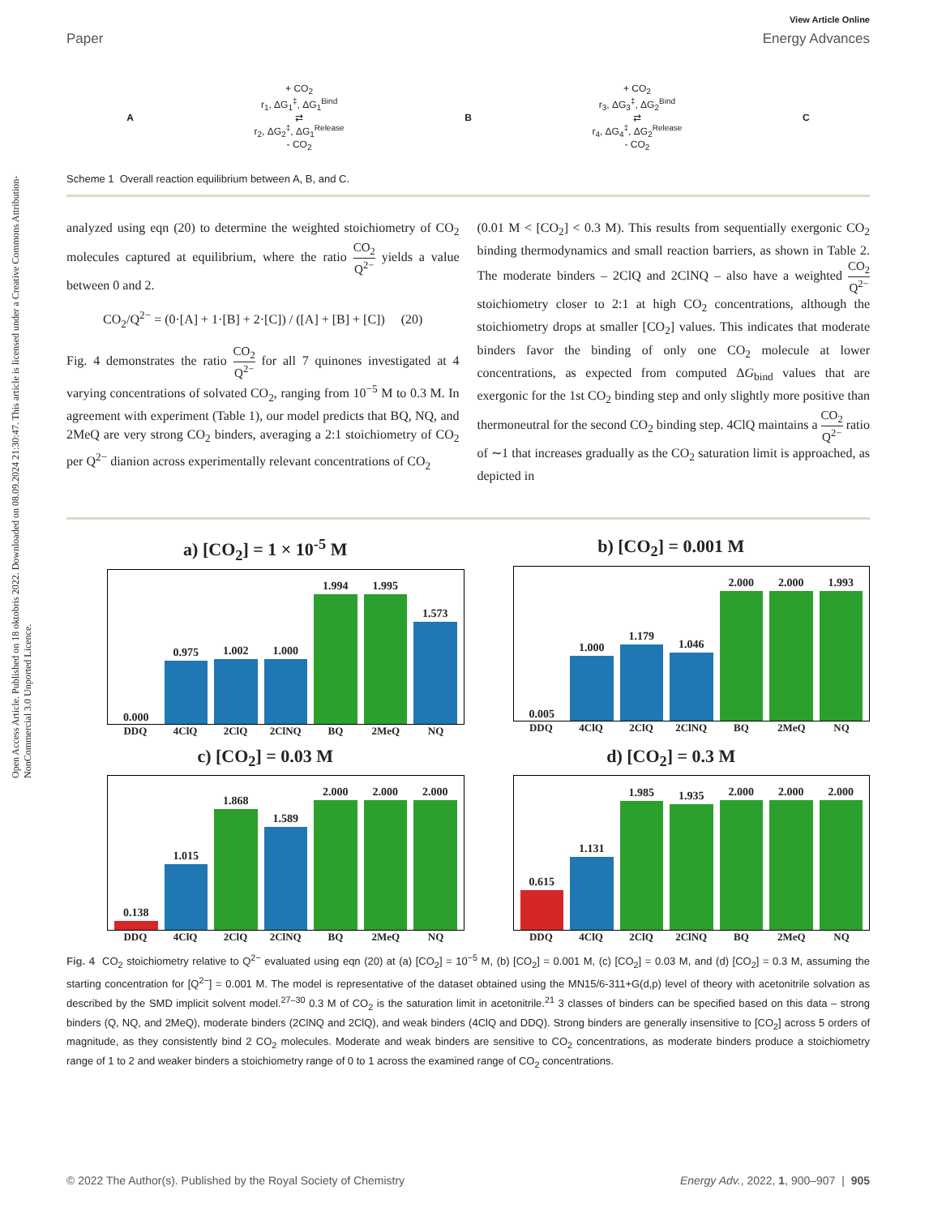Open Access Article. Published on 18 oktobris 2022. Downloaded on 08.09.2024 21:30:47. This article is licensed under a Creative Commons Attribution-NonCommercial 3.0 Unported Licence.
View Article Online
Paper Energy Advances
A
+ CO<sub>2</sub>
r<sub>1</sub>, ΔG<sub>1</sub><sup>‡</sup>, ΔG<sub>1</sub><sup>Bind</sup>
⇄
r<sub>2</sub>, ΔG<sub>2</sub><sup>‡</sup>, ΔG<sub>1</sub><sup>Release</sup>
- CO<sub>2</sub>
B
+ CO<sub>2</sub>
r<sub>3</sub>, ΔG<sub>3</sub><sup>‡</sup>, ΔG<sub>2</sub><sup>Bind</sup>
⇄
r<sub>4</sub>, ΔG<sub>4</sub><sup>‡</sup>, ΔG<sub>2</sub><sup>Release</sup>
- CO<sub>2</sub>
C
Scheme 1 Overall reaction equilibrium between A, B, and C.
analyzed using eqn (20) to determine the weighted stoichiometry of CO<sub>2</sub> molecules captured at equilibrium, where the ratio CO<sub>2</sub> Q<sup>2−</sup> yields a value between 0 and 2.
CO<sub>2</sub>/Q<sup>2−</sup> = (0·[A] + 1·[B] + 2·[C]) / ([A] + [B] + [C]) (20)
Fig. 4 demonstrates the ratio CO<sub>2</sub> Q<sup>2−</sup> for all 7 quinones investigated at 4 varying concentrations of solvated CO<sub>2</sub>, ranging from 10<sup>−5</sup> M to 0.3 M. In agreement with experiment (Table 1), our model predicts that BQ, NQ, and 2MeQ are very strong CO<sub>2</sub> binders, averaging a 2:1 stoichiometry of CO<sub>2</sub> per Q<sup>2−</sup> dianion across experimentally relevant concentrations of CO<sub>2</sub>
(0.01 M < [CO<sub>2</sub>] < 0.3 M). This results from sequentially exergonic CO<sub>2</sub> binding thermodynamics and small reaction barriers, as shown in Table 2. The moderate binders – 2ClQ and 2ClNQ – also have a weighted CO<sub>2</sub> Q<sup>2−</sup> stoichiometry closer to 2:1 at high CO<sub>2</sub> concentrations, although the stoichiometry drops at smaller [CO<sub>2</sub>] values. This indicates that moderate binders favor the binding of only one CO<sub>2</sub> molecule at lower concentrations, as expected from computed ΔG<sub>bind</sub> values that are exergonic for the 1st CO<sub>2</sub> binding step and only slightly more positive than thermoneutral for the second CO<sub>2</sub> binding step. 4ClQ maintains a CO<sub>2</sub> Q<sup>2−</sup> ratio of ∼1 that increases gradually as the CO<sub>2</sub> saturation limit is approached, as depicted in
a) [CO<sub>2</sub>] = 1 × 10<sup>-5</sup> M
0.000
0.975
1.002
1.000
1.994
1.995
1.573
DDQ 4ClQ 2ClQ 2ClNQ BQ 2MeQ NQ
b) [CO<sub>2</sub>] = 0.001 M
0.005
1.000
1.179
1.046
2.000
2.000
1.993
DDQ 4ClQ 2ClQ 2ClNQ BQ 2MeQ NQ
c) [CO<sub>2</sub>] = 0.03 M
0.138
1.015
1.868
1.589
2.000
2.000
2.000
DDQ 4ClQ 2ClQ 2ClNQ BQ 2MeQ NQ
d) [CO<sub>2</sub>] = 0.3 M
0.615
1.131
1.985
1.935
2.000
2.000
2.000
DDQ 4ClQ 2ClQ 2ClNQ BQ 2MeQ NQ
Fig. 4 CO<sub>2</sub> stoichiometry relative to Q<sup>2−</sup> evaluated using eqn (20) at (a) [CO<sub>2</sub>] = 10<sup>−5</sup> M, (b) [CO<sub>2</sub>] = 0.001 M, (c) [CO<sub>2</sub>] = 0.03 M, and (d) [CO<sub>2</sub>] = 0.3 M, assuming the starting concentration for [Q<sup>2−</sup>] = 0.001 M. The model is representative of the dataset obtained using the MN15/6-311+G(d,p) level of theory with acetonitrile solvation as described by the SMD implicit solvent model.<sup>27–30</sup> 0.3 M of CO<sub>2</sub> is the saturation limit in acetonitrile.<sup>21</sup> 3 classes of binders can be specified based on this data – strong binders (Q, NQ, and 2MeQ), moderate binders (2ClNQ and 2ClQ), and weak binders (4ClQ and DDQ). Strong binders are generally insensitive to [CO<sub>2</sub>] across 5 orders of magnitude, as they consistently bind 2 CO<sub>2</sub> molecules. Moderate and weak binders are sensitive to CO<sub>2</sub> concentrations, as moderate binders produce a stoichiometry range of 1 to 2 and weaker binders a stoichiometry range of 0 to 1 across the examined range of CO<sub>2</sub> concentrations.
© 2022 The Author(s). Published by the Royal Society of Chemistry Energy Adv., 2022, 1, 900–907 | 905